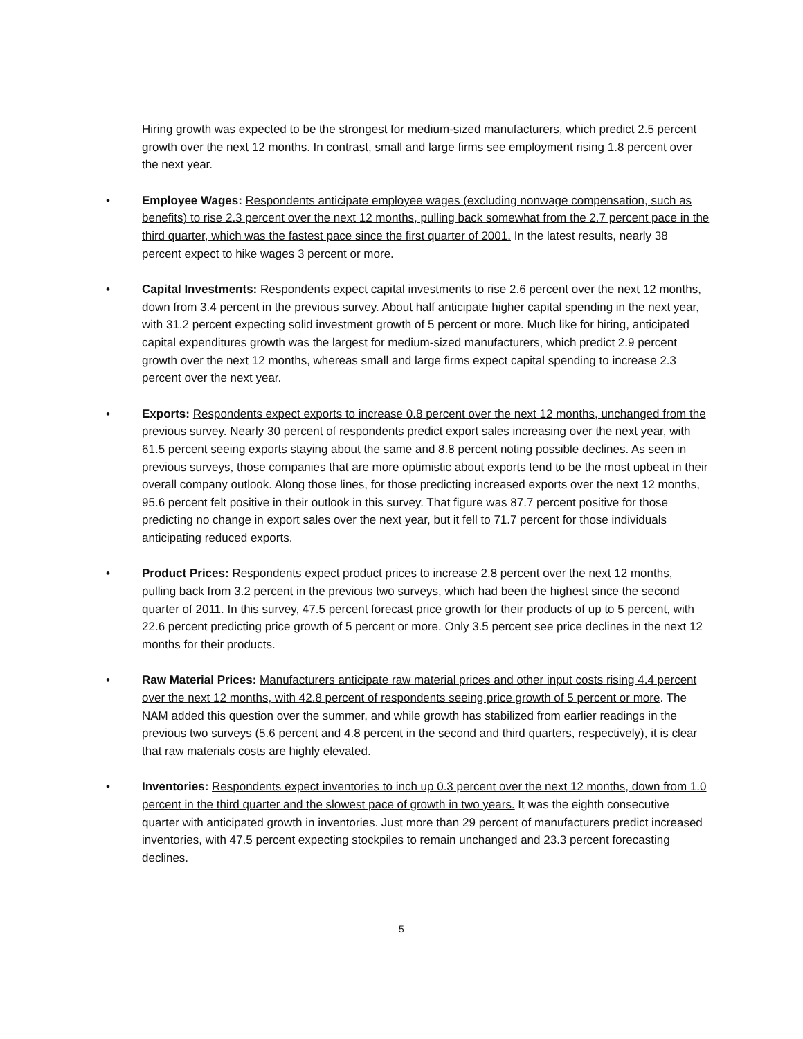Hiring growth was expected to be the strongest for medium-sized manufacturers, which predict 2.5 percent growth over the next 12 months. In contrast, small and large firms see employment rising 1.8 percent over the next year.
• Employee Wages: Respondents anticipate employee wages (excluding nonwage compensation, such as benefits) to rise 2.3 percent over the next 12 months, pulling back somewhat from the 2.7 percent pace in the third quarter, which was the fastest pace since the first quarter of 2001. In the latest results, nearly 38 percent expect to hike wages 3 percent or more.
• Capital Investments: Respondents expect capital investments to rise 2.6 percent over the next 12 months, down from 3.4 percent in the previous survey. About half anticipate higher capital spending in the next year, with 31.2 percent expecting solid investment growth of 5 percent or more. Much like for hiring, anticipated capital expenditures growth was the largest for medium-sized manufacturers, which predict 2.9 percent growth over the next 12 months, whereas small and large firms expect capital spending to increase 2.3 percent over the next year.
• Exports: Respondents expect exports to increase 0.8 percent over the next 12 months, unchanged from the previous survey. Nearly 30 percent of respondents predict export sales increasing over the next year, with 61.5 percent seeing exports staying about the same and 8.8 percent noting possible declines. As seen in previous surveys, those companies that are more optimistic about exports tend to be the most upbeat in their overall company outlook. Along those lines, for those predicting increased exports over the next 12 months, 95.6 percent felt positive in their outlook in this survey. That figure was 87.7 percent positive for those predicting no change in export sales over the next year, but it fell to 71.7 percent for those individuals anticipating reduced exports.
• Product Prices: Respondents expect product prices to increase 2.8 percent over the next 12 months, pulling back from 3.2 percent in the previous two surveys, which had been the highest since the second quarter of 2011. In this survey, 47.5 percent forecast price growth for their products of up to 5 percent, with 22.6 percent predicting price growth of 5 percent or more. Only 3.5 percent see price declines in the next 12 months for their products.
• Raw Material Prices: Manufacturers anticipate raw material prices and other input costs rising 4.4 percent over the next 12 months, with 42.8 percent of respondents seeing price growth of 5 percent or more. The NAM added this question over the summer, and while growth has stabilized from earlier readings in the previous two surveys (5.6 percent and 4.8 percent in the second and third quarters, respectively), it is clear that raw materials costs are highly elevated.
• Inventories: Respondents expect inventories to inch up 0.3 percent over the next 12 months, down from 1.0 percent in the third quarter and the slowest pace of growth in two years. It was the eighth consecutive quarter with anticipated growth in inventories. Just more than 29 percent of manufacturers predict increased inventories, with 47.5 percent expecting stockpiles to remain unchanged and 23.3 percent forecasting declines.
5